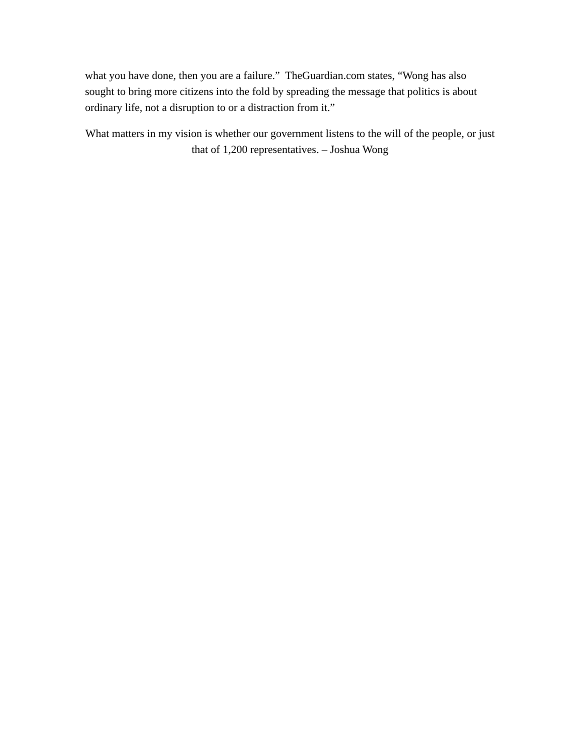what you have done, then you are a failure.” TheGuardian.com states, “Wong has also sought to bring more citizens into the fold by spreading the message that politics is about ordinary life, not a disruption to or a distraction from it.”
What matters in my vision is whether our government listens to the will of the people, or just that of 1,200 representatives. – Joshua Wong